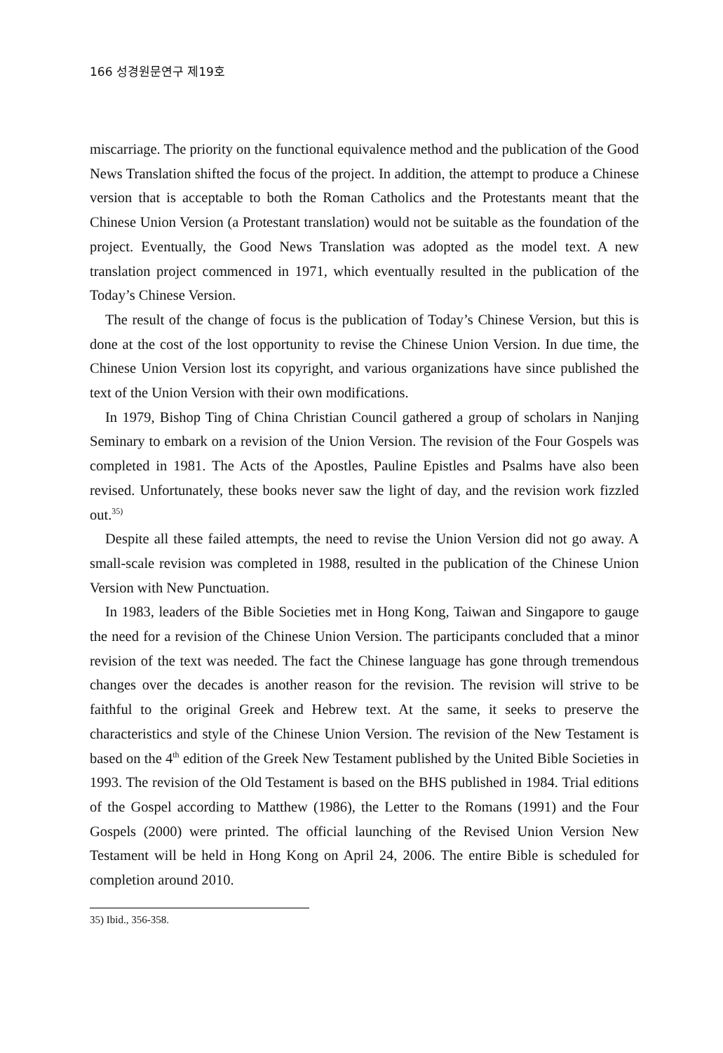166 성경원문연구 제19호
miscarriage. The priority on the functional equivalence method and the publication of the Good News Translation shifted the focus of the project. In addition, the attempt to produce a Chinese version that is acceptable to both the Roman Catholics and the Protestants meant that the Chinese Union Version (a Protestant translation) would not be suitable as the foundation of the project. Eventually, the Good News Translation was adopted as the model text. A new translation project commenced in 1971, which eventually resulted in the publication of the Today’s Chinese Version.
The result of the change of focus is the publication of Today’s Chinese Version, but this is done at the cost of the lost opportunity to revise the Chinese Union Version. In due time, the Chinese Union Version lost its copyright, and various organizations have since published the text of the Union Version with their own modifications.
In 1979, Bishop Ting of China Christian Council gathered a group of scholars in Nanjing Seminary to embark on a revision of the Union Version. The revision of the Four Gospels was completed in 1981. The Acts of the Apostles, Pauline Epistles and Psalms have also been revised. Unfortunately, these books never saw the light of day, and the revision work fizzled out.<sup>35)</sup>
Despite all these failed attempts, the need to revise the Union Version did not go away. A small-scale revision was completed in 1988, resulted in the publication of the Chinese Union Version with New Punctuation.
In 1983, leaders of the Bible Societies met in Hong Kong, Taiwan and Singapore to gauge the need for a revision of the Chinese Union Version. The participants concluded that a minor revision of the text was needed. The fact the Chinese language has gone through tremendous changes over the decades is another reason for the revision. The revision will strive to be faithful to the original Greek and Hebrew text. At the same, it seeks to preserve the characteristics and style of the Chinese Union Version. The revision of the New Testament is based on the 4<sup>th</sup> edition of the Greek New Testament published by the United Bible Societies in 1993. The revision of the Old Testament is based on the BHS published in 1984. Trial editions of the Gospel according to Matthew (1986), the Letter to the Romans (1991) and the Four Gospels (2000) were printed. The official launching of the Revised Union Version New Testament will be held in Hong Kong on April 24, 2006. The entire Bible is scheduled for completion around 2010.
35) Ibid., 356-358.